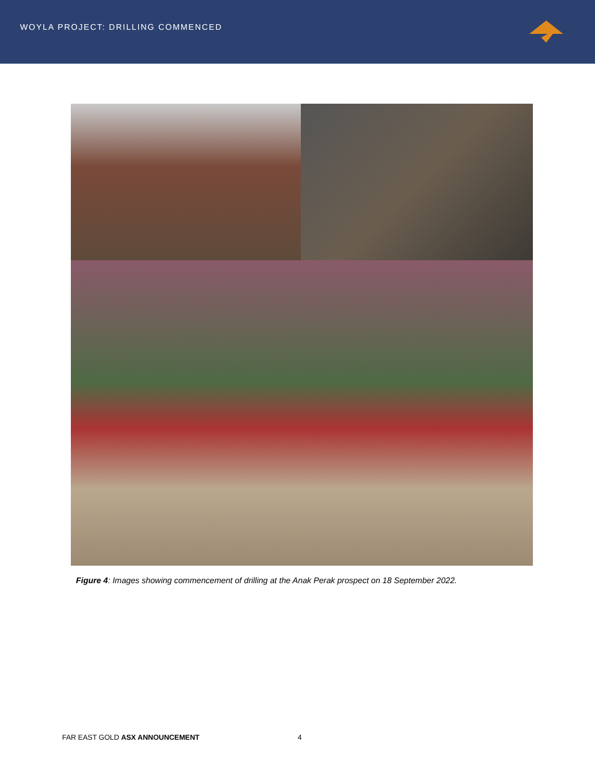WOYLA PROJECT: DRILLING COMMENCED
Figure 4: Images showing commencement of drilling at the Anak Perak prospect on 18 September 2022.
FAR EAST GOLD ASX ANNOUNCEMENT 4